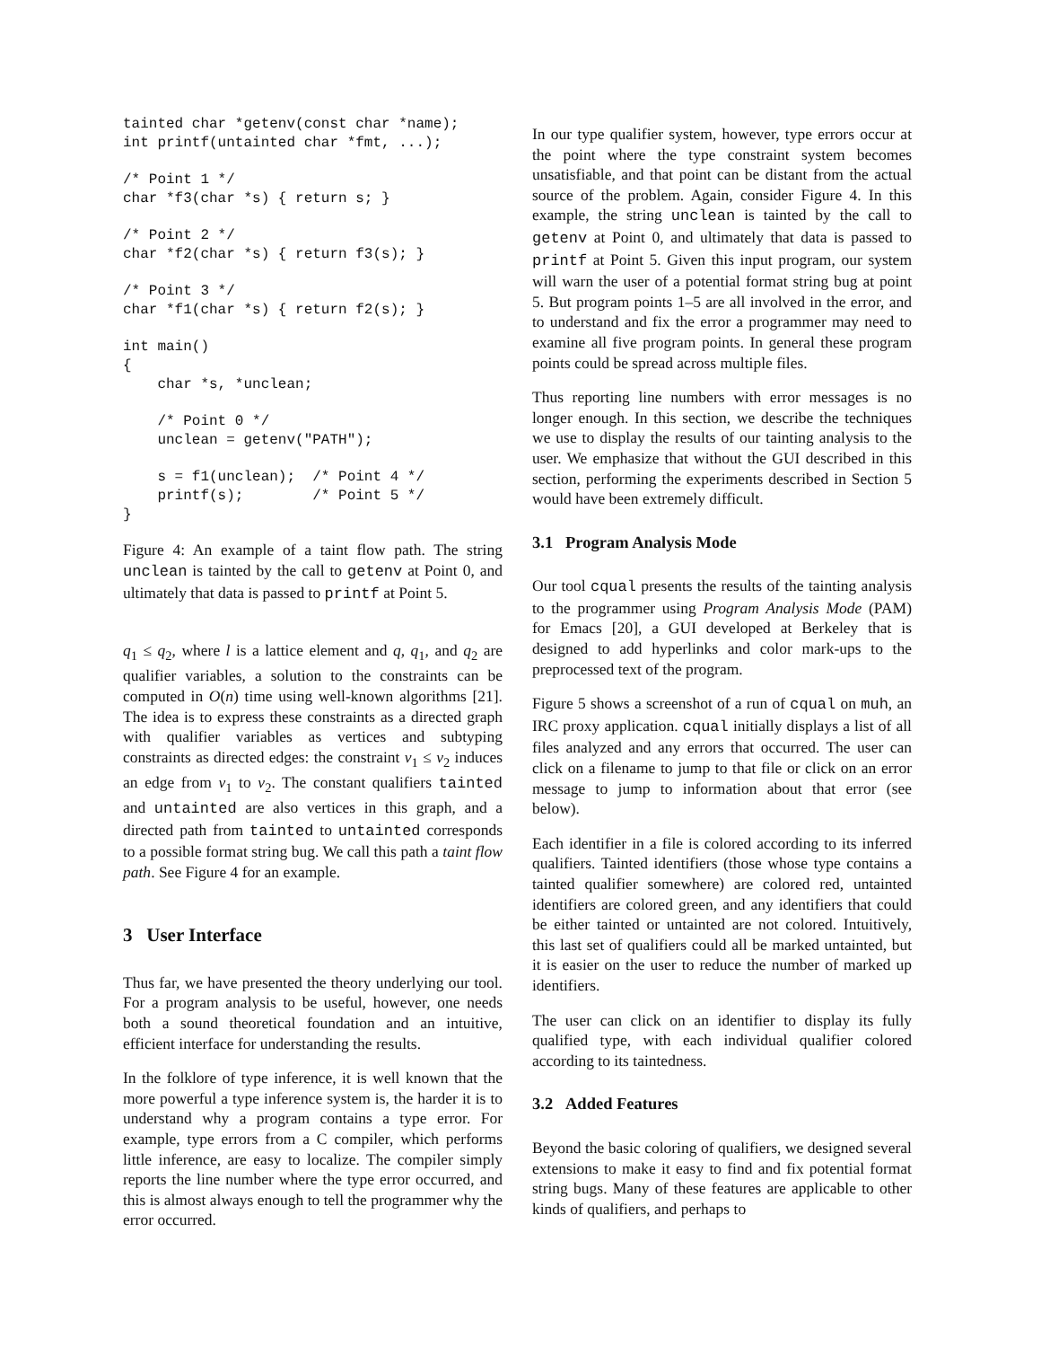tainted char *getenv(const char *name);
int printf(untainted char *fmt, ...);

/* Point 1 */
char *f3(char *s) { return s; }

/* Point 2 */
char *f2(char *s) { return f3(s); }

/* Point 3 */
char *f1(char *s) { return f2(s); }

int main()
{
    char *s, *unclean;

    /* Point 0 */
    unclean = getenv("PATH");

    s = f1(unclean);  /* Point 4 */
    printf(s);        /* Point 5 */
}
Figure 4: An example of a taint flow path. The string unclean is tainted by the call to getenv at Point 0, and ultimately that data is passed to printf at Point 5.
q<sub>1</sub> ≤ q<sub>2</sub>, where l is a lattice element and q, q<sub>1</sub>, and q<sub>2</sub> are qualifier variables, a solution to the constraints can be computed in O(n) time using well-known algorithms [21]. The idea is to express these constraints as a directed graph with qualifier variables as vertices and subtyping constraints as directed edges: the constraint v<sub>1</sub> ≤ v<sub>2</sub> induces an edge from v<sub>1</sub> to v<sub>2</sub>. The constant qualifiers tainted and untainted are also vertices in this graph, and a directed path from tainted to untainted corresponds to a possible format string bug. We call this path a taint flow path. See Figure 4 for an example.
3 User Interface
Thus far, we have presented the theory underlying our tool. For a program analysis to be useful, however, one needs both a sound theoretical foundation and an intuitive, efficient interface for understanding the results.
In the folklore of type inference, it is well known that the more powerful a type inference system is, the harder it is to understand why a program contains a type error. For example, type errors from a C compiler, which performs little inference, are easy to localize. The compiler simply reports the line number where the type error occurred, and this is almost always enough to tell the programmer why the error occurred.
In our type qualifier system, however, type errors occur at the point where the type constraint system becomes unsatisfiable, and that point can be distant from the actual source of the problem. Again, consider Figure 4. In this example, the string unclean is tainted by the call to getenv at Point 0, and ultimately that data is passed to printf at Point 5. Given this input program, our system will warn the user of a potential format string bug at point 5. But program points 1–5 are all involved in the error, and to understand and fix the error a programmer may need to examine all five program points. In general these program points could be spread across multiple files.
Thus reporting line numbers with error messages is no longer enough. In this section, we describe the techniques we use to display the results of our tainting analysis to the user. We emphasize that without the GUI described in this section, performing the experiments described in Section 5 would have been extremely difficult.
3.1 Program Analysis Mode
Our tool cqual presents the results of the tainting analysis to the programmer using Program Analysis Mode (PAM) for Emacs [20], a GUI developed at Berkeley that is designed to add hyperlinks and color mark-ups to the preprocessed text of the program.
Figure 5 shows a screenshot of a run of cqual on muh, an IRC proxy application. cqual initially displays a list of all files analyzed and any errors that occurred. The user can click on a filename to jump to that file or click on an error message to jump to information about that error (see below).
Each identifier in a file is colored according to its inferred qualifiers. Tainted identifiers (those whose type contains a tainted qualifier somewhere) are colored red, untainted identifiers are colored green, and any identifiers that could be either tainted or untainted are not colored. Intuitively, this last set of qualifiers could all be marked untainted, but it is easier on the user to reduce the number of marked up identifiers.
The user can click on an identifier to display its fully qualified type, with each individual qualifier colored according to its taintedness.
3.2 Added Features
Beyond the basic coloring of qualifiers, we designed several extensions to make it easy to find and fix potential format string bugs. Many of these features are applicable to other kinds of qualifiers, and perhaps to